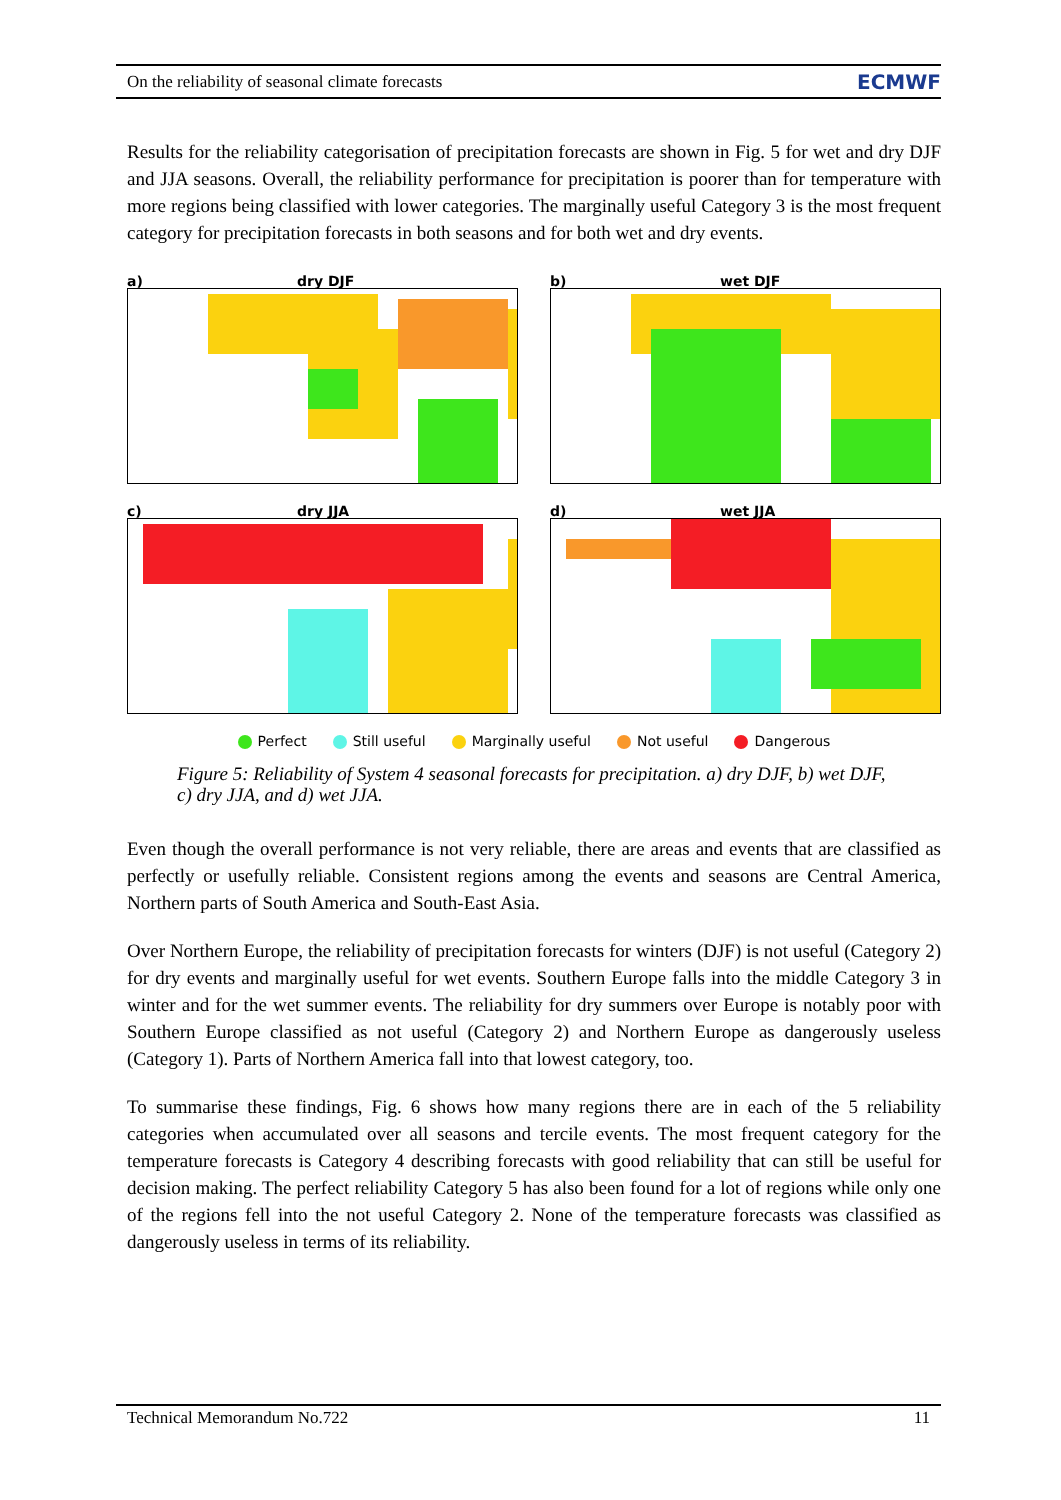On the reliability of seasonal climate forecasts ECMWF
Results for the reliability categorisation of precipitation forecasts are shown in Fig. 5 for wet and dry DJF and JJA seasons. Overall, the reliability performance for precipitation is poorer than for temperature with more regions being classified with lower categories. The marginally useful Category 3 is the most frequent category for precipitation forecasts in both seasons and for both wet and dry events.
a) dry DJF
b) wet DJF
c) dry JJA
d) wet JJA
Perfect Still useful Marginally useful Not useful Dangerous
Figure 5: Reliability of System 4 seasonal forecasts for precipitation. a) dry DJF, b) wet DJF, c) dry JJA, and d) wet JJA.
Even though the overall performance is not very reliable, there are areas and events that are classified as perfectly or usefully reliable. Consistent regions among the events and seasons are Central America, Northern parts of South America and South-East Asia.
Over Northern Europe, the reliability of precipitation forecasts for winters (DJF) is not useful (Category 2) for dry events and marginally useful for wet events. Southern Europe falls into the middle Category 3 in winter and for the wet summer events. The reliability for dry summers over Europe is notably poor with Southern Europe classified as not useful (Category 2) and Northern Europe as dangerously useless (Category 1). Parts of Northern America fall into that lowest category, too.
To summarise these findings, Fig. 6 shows how many regions there are in each of the 5 reliability categories when accumulated over all seasons and tercile events. The most frequent category for the temperature forecasts is Category 4 describing forecasts with good reliability that can still be useful for decision making. The perfect reliability Category 5 has also been found for a lot of regions while only one of the regions fell into the not useful Category 2. None of the temperature forecasts was classified as dangerously useless in terms of its reliability.
Technical Memorandum No.722 11